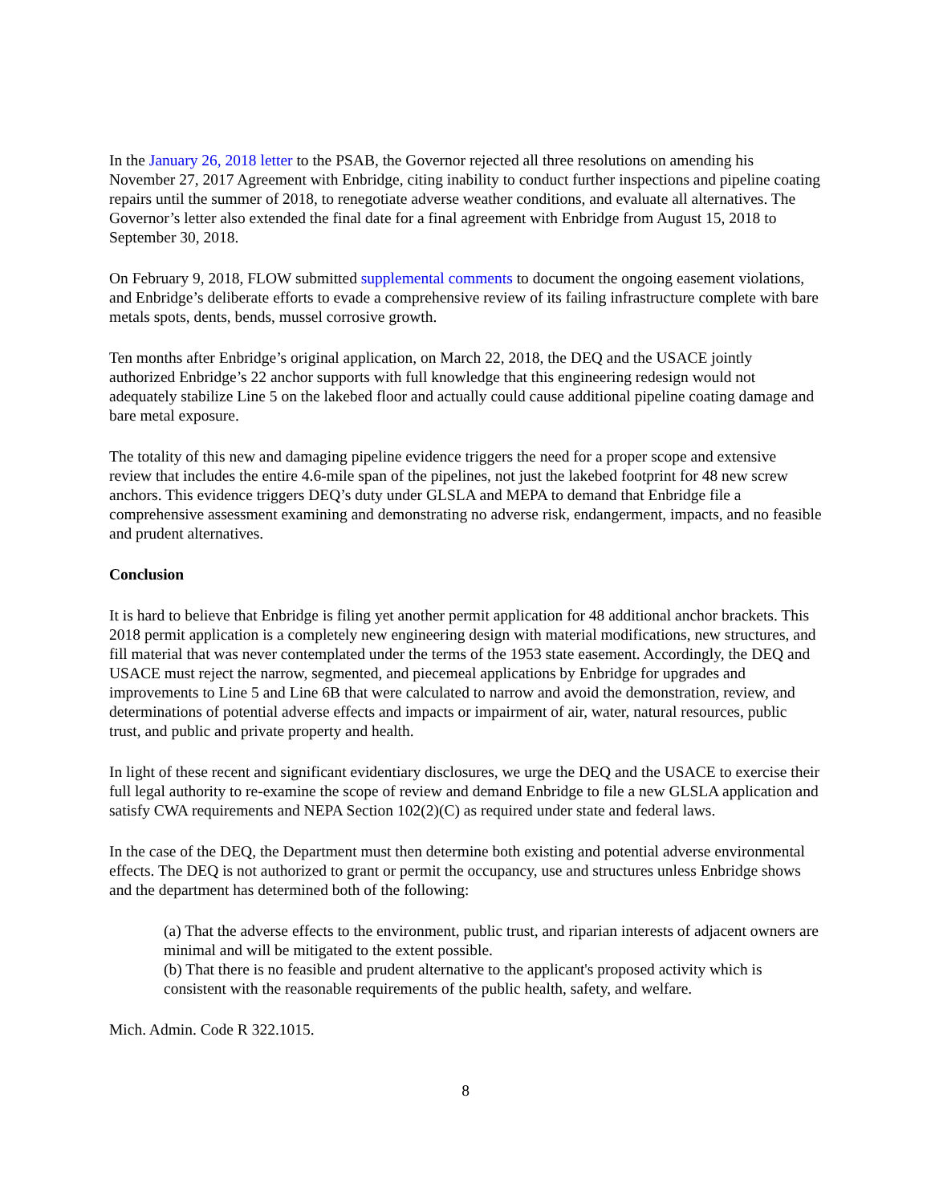In the January 26, 2018 letter to the PSAB, the Governor rejected all three resolutions on amending his November 27, 2017 Agreement with Enbridge, citing inability to conduct further inspections and pipeline coating repairs until the summer of 2018, to renegotiate adverse weather conditions, and evaluate all alternatives. The Governor’s letter also extended the final date for a final agreement with Enbridge from August 15, 2018 to September 30, 2018.
On February 9, 2018, FLOW submitted supplemental comments to document the ongoing easement violations, and Enbridge’s deliberate efforts to evade a comprehensive review of its failing infrastructure complete with bare metals spots, dents, bends, mussel corrosive growth.
Ten months after Enbridge’s original application, on March 22, 2018, the DEQ and the USACE jointly authorized Enbridge’s 22 anchor supports with full knowledge that this engineering redesign would not adequately stabilize Line 5 on the lakebed floor and actually could cause additional pipeline coating damage and bare metal exposure.
The totality of this new and damaging pipeline evidence triggers the need for a proper scope and extensive review that includes the entire 4.6-mile span of the pipelines, not just the lakebed footprint for 48 new screw anchors. This evidence triggers DEQ’s duty under GLSLA and MEPA to demand that Enbridge file a comprehensive assessment examining and demonstrating no adverse risk, endangerment, impacts, and no feasible and prudent alternatives.
Conclusion
It is hard to believe that Enbridge is filing yet another permit application for 48 additional anchor brackets. This 2018 permit application is a completely new engineering design with material modifications, new structures, and fill material that was never contemplated under the terms of the 1953 state easement. Accordingly, the DEQ and USACE must reject the narrow, segmented, and piecemeal applications by Enbridge for upgrades and improvements to Line 5 and Line 6B that were calculated to narrow and avoid the demonstration, review, and determinations of potential adverse effects and impacts or impairment of air, water, natural resources, public trust, and public and private property and health.
In light of these recent and significant evidentiary disclosures, we urge the DEQ and the USACE to exercise their full legal authority to re-examine the scope of review and demand Enbridge to file a new GLSLA application and satisfy CWA requirements and NEPA Section 102(2)(C) as required under state and federal laws.
In the case of the DEQ, the Department must then determine both existing and potential adverse environmental effects. The DEQ is not authorized to grant or permit the occupancy, use and structures unless Enbridge shows and the department has determined both of the following:
(a) That the adverse effects to the environment, public trust, and riparian interests of adjacent owners are minimal and will be mitigated to the extent possible.
(b) That there is no feasible and prudent alternative to the applicant's proposed activity which is consistent with the reasonable requirements of the public health, safety, and welfare.
Mich. Admin. Code R 322.1015.
8